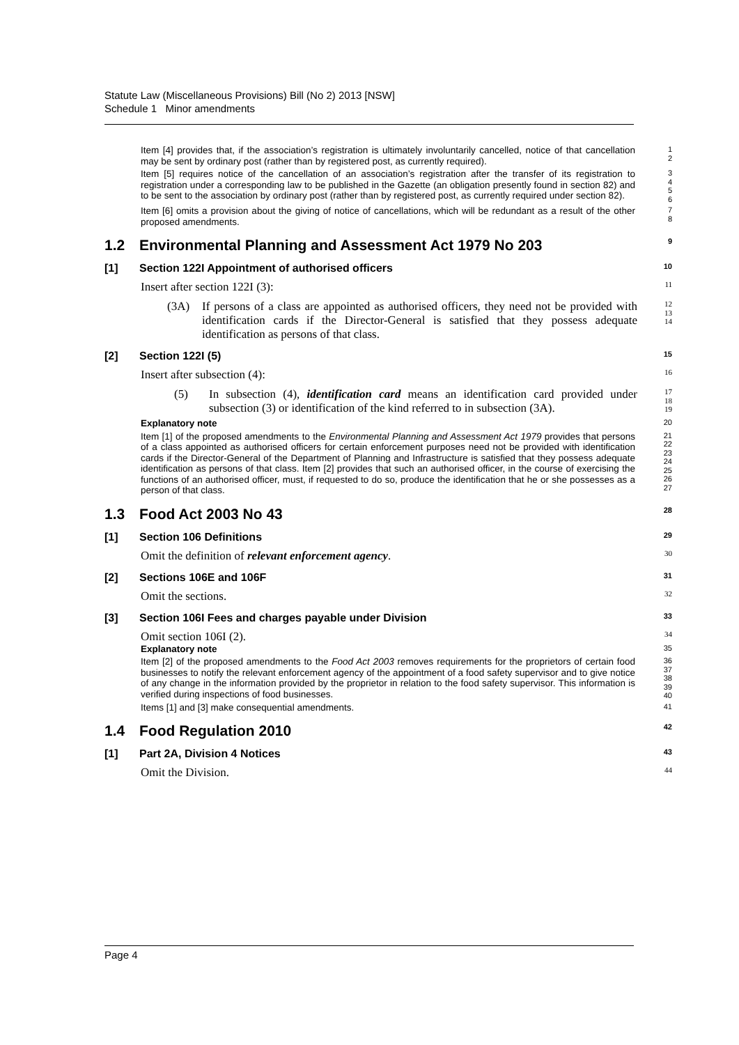Statute Law (Miscellaneous Provisions) Bill (No 2) 2013 [NSW]
Schedule 1 Minor amendments
Item [4] provides that, if the association’s registration is ultimately involuntarily cancelled, notice of that cancellation may be sent by ordinary post (rather than by registered post, as currently required).
1
2
Item [5] requires notice of the cancellation of an association’s registration after the transfer of its registration to registration under a corresponding law to be published in the Gazette (an obligation presently found in section 82) and to be sent to the association by ordinary post (rather than by registered post, as currently required under section 82).
3
4
5
6
Item [6] omits a provision about the giving of notice of cancellations, which will be redundant as a result of the other proposed amendments.
7
8
1.2 Environmental Planning and Assessment Act 1979 No 203
9
[1] Section 122I Appointment of authorised officers
10
Insert after section 122I (3):
11
(3A) If persons of a class are appointed as authorised officers, they need not be provided with identification cards if the Director-General is satisfied that they possess adequate identification as persons of that class.
12
13
14
[2] Section 122I (5)
15
Insert after subsection (4):
16
(5) In subsection (4), identification card means an identification card provided under subsection (3) or identification of the kind referred to in subsection (3A).
17
18
19
Explanatory note
20
Item [1] of the proposed amendments to the Environmental Planning and Assessment Act 1979 provides that persons of a class appointed as authorised officers for certain enforcement purposes need not be provided with identification cards if the Director-General of the Department of Planning and Infrastructure is satisfied that they possess adequate identification as persons of that class. Item [2] provides that such an authorised officer, in the course of exercising the functions of an authorised officer, must, if requested to do so, produce the identification that he or she possesses as a person of that class.
21
22
23
24
25
26
27
1.3 Food Act 2003 No 43
28
[1] Section 106 Definitions
29
Omit the definition of relevant enforcement agency.
30
[2] Sections 106E and 106F
31
Omit the sections.
32
[3] Section 106I Fees and charges payable under Division
33
Omit section 106I (2).
34
Explanatory note
35
Item [2] of the proposed amendments to the Food Act 2003 removes requirements for the proprietors of certain food businesses to notify the relevant enforcement agency of the appointment of a food safety supervisor and to give notice of any change in the information provided by the proprietor in relation to the food safety supervisor. This information is verified during inspections of food businesses.
36
37
38
39
40
Items [1] and [3] make consequential amendments.
41
1.4 Food Regulation 2010
42
[1] Part 2A, Division 4 Notices
43
Omit the Division.
44
Page 4